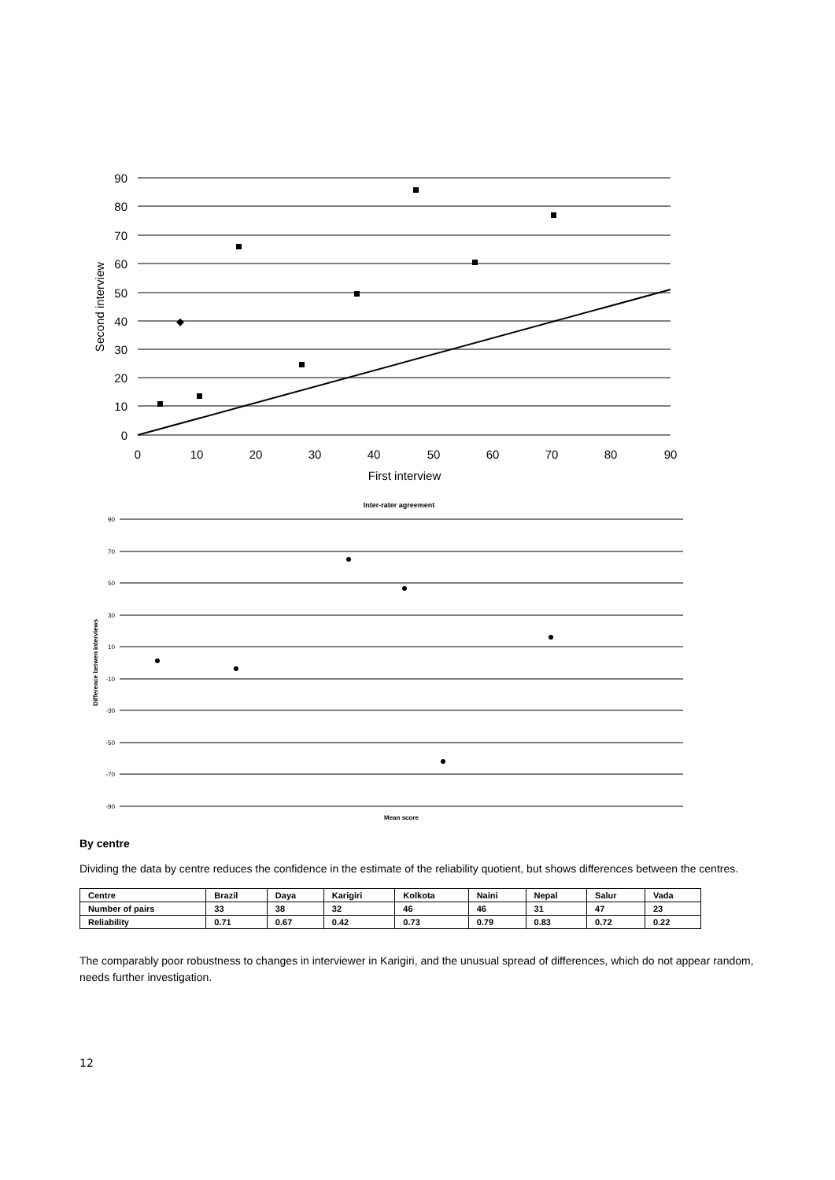90
80
70
60
50
40
30
20
10
0
0
10
20
30
40
50
60
70
80
90
First interview
Second interview
Inter-rater agreement
90
70
50
30
10
-10
-30
-50
-70
-90
Mean score
Difference betwen interviews
By centre
Dividing the data by centre reduces the confidence in the estimate of the reliability quotient, but shows differences between the centres.
| Centre | Brazil | Daya | Karigiri | Kolkota | Naini | Nepal | Salur | Vada |
| --- | --- | --- | --- | --- | --- | --- | --- | --- |
| Number of pairs | 33 | 38 | 32 | 46 | 46 | 31 | 47 | 23 |
| Reliability | 0.71 | 0.67 | 0.42 | 0.73 | 0.79 | 0.83 | 0.72 | 0.22 |
The comparably poor robustness to changes in interviewer in Karigiri, and the unusual spread of differences, which do not appear random, needs further investigation.
12